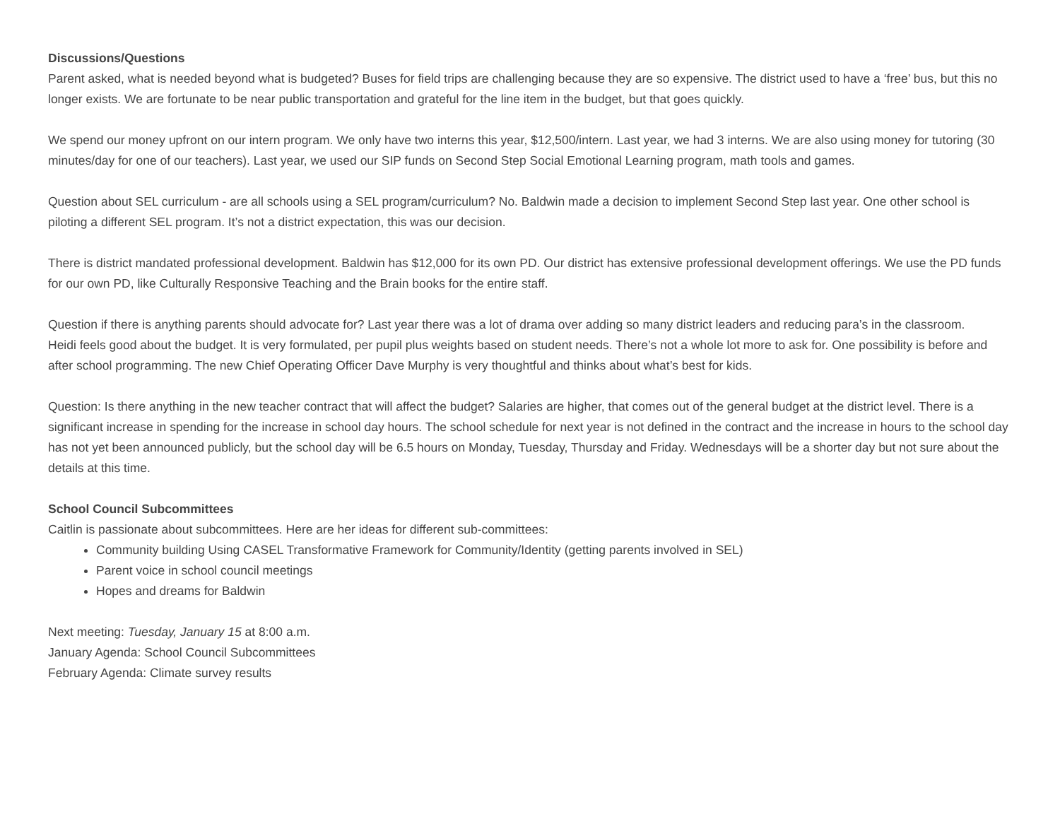Discussions/Questions
Parent asked, what is needed beyond what is budgeted? Buses for field trips are challenging because they are so expensive. The district used to have a ‘free’ bus, but this no longer exists. We are fortunate to be near public transportation and grateful for the line item in the budget, but that goes quickly.
We spend our money upfront on our intern program. We only have two interns this year, $12,500/intern. Last year, we had 3 interns. We are also using money for tutoring (30 minutes/day for one of our teachers). Last year, we used our SIP funds on Second Step Social Emotional Learning program, math tools and games.
Question about SEL curriculum - are all schools using a SEL program/curriculum? No. Baldwin made a decision to implement Second Step last year. One other school is piloting a different SEL program. It’s not a district expectation, this was our decision.
There is district mandated professional development. Baldwin has $12,000 for its own PD. Our district has extensive professional development offerings. We use the PD funds for our own PD, like Culturally Responsive Teaching and the Brain books for the entire staff.
Question if there is anything parents should advocate for? Last year there was a lot of drama over adding so many district leaders and reducing para’s in the classroom.
Heidi feels good about the budget. It is very formulated, per pupil plus weights based on student needs. There’s not a whole lot more to ask for. One possibility is before and after school programming. The new Chief Operating Officer Dave Murphy is very thoughtful and thinks about what’s best for kids.
Question: Is there anything in the new teacher contract that will affect the budget? Salaries are higher, that comes out of the general budget at the district level. There is a significant increase in spending for the increase in school day hours. The school schedule for next year is not defined in the contract and the increase in hours to the school day has not yet been announced publicly, but the school day will be 6.5 hours on Monday, Tuesday, Thursday and Friday. Wednesdays will be a shorter day but not sure about the details at this time.
School Council Subcommittees
Caitlin is passionate about subcommittees. Here are her ideas for different sub-committees:
Community building Using CASEL Transformative Framework for Community/Identity (getting parents involved in SEL)
Parent voice in school council meetings
Hopes and dreams for Baldwin
Next meeting: Tuesday, January 15 at 8:00 a.m.
January Agenda: School Council Subcommittees
February Agenda: Climate survey results